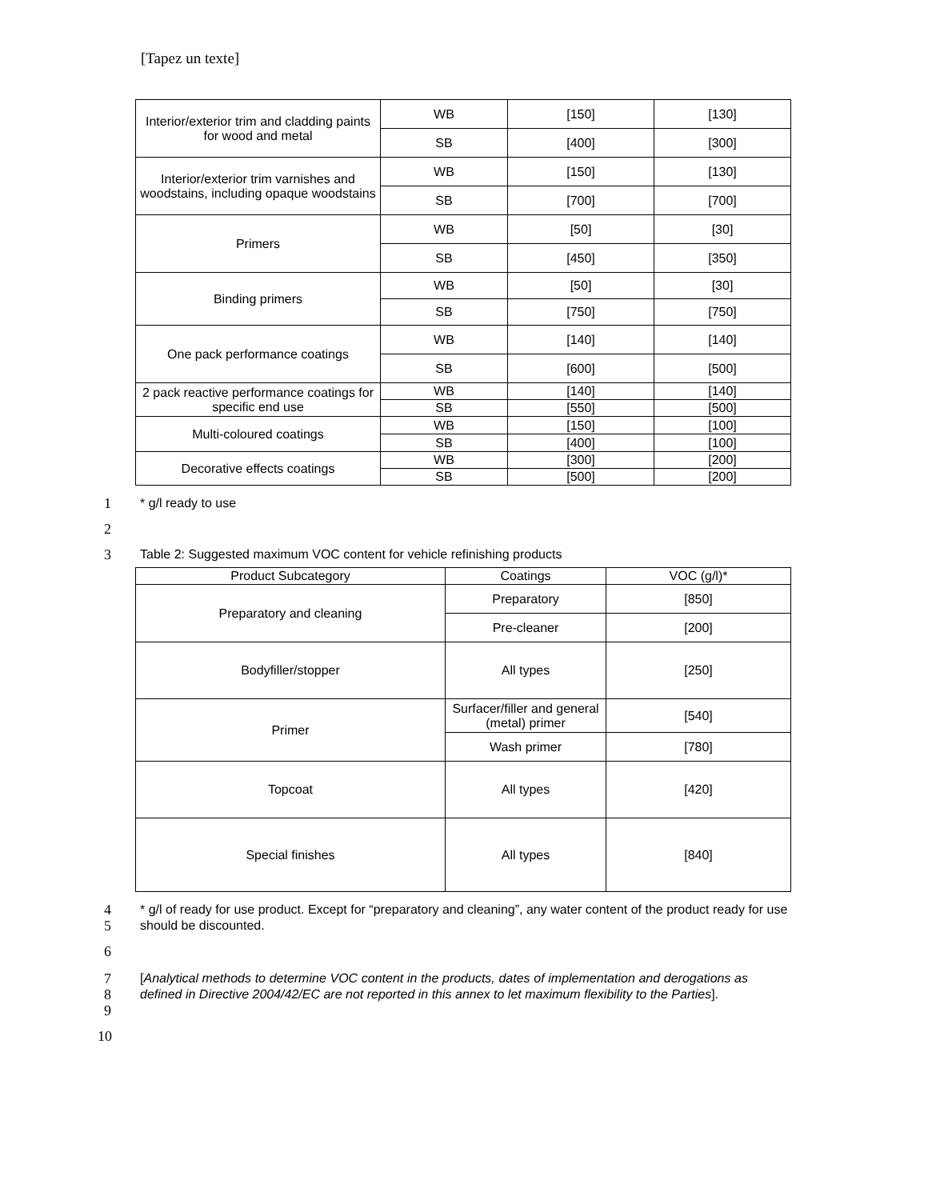[Tapez un texte]
| Interior/exterior trim and cladding paints for wood and metal | WB | [150] | [130] |
| | SB | [400] | [300] |
| Interior/exterior trim varnishes and woodstains, including opaque woodstains | WB | [150] | [130] |
| | SB | [700] | [700] |
| Primers | WB | [50] | [30] |
| | SB | [450] | [350] |
| Binding primers | WB | [50] | [30] |
| | SB | [750] | [750] |
| One pack performance coatings | WB | [140] | [140] |
| | SB | [600] | [500] |
| 2 pack reactive performance coatings for specific end use | WB | [140] | [140] |
| | SB | [550] | [500] |
| Multi-coloured coatings | WB | [150] | [100] |
| | SB | [400] | [100] |
| Decorative effects coatings | WB | [300] | [200] |
| | SB | [500] | [200] |
1 * g/l ready to use
2
3 Table 2: Suggested maximum VOC content for vehicle refinishing products
| Product Subcategory | Coatings | VOC (g/l)* |
| Preparatory and cleaning | Preparatory | [850] |
| | Pre-cleaner | [200] |
| Bodyfiller/stopper | All types | [250] |
| Primer | Surfacer/filler and general (metal) primer | [540] |
| | Wash primer | [780] |
| Topcoat | All types | [420] |
| Special finishes | All types | [840] |
4
5
* g/l of ready for use product. Except for “preparatory and cleaning”, any water content of the product ready for use should be discounted.
6
7
8
9
[Analytical methods to determine VOC content in the products, dates of implementation and derogations as defined in Directive 2004/42/EC are not reported in this annex to let maximum flexibility to the Parties].
10